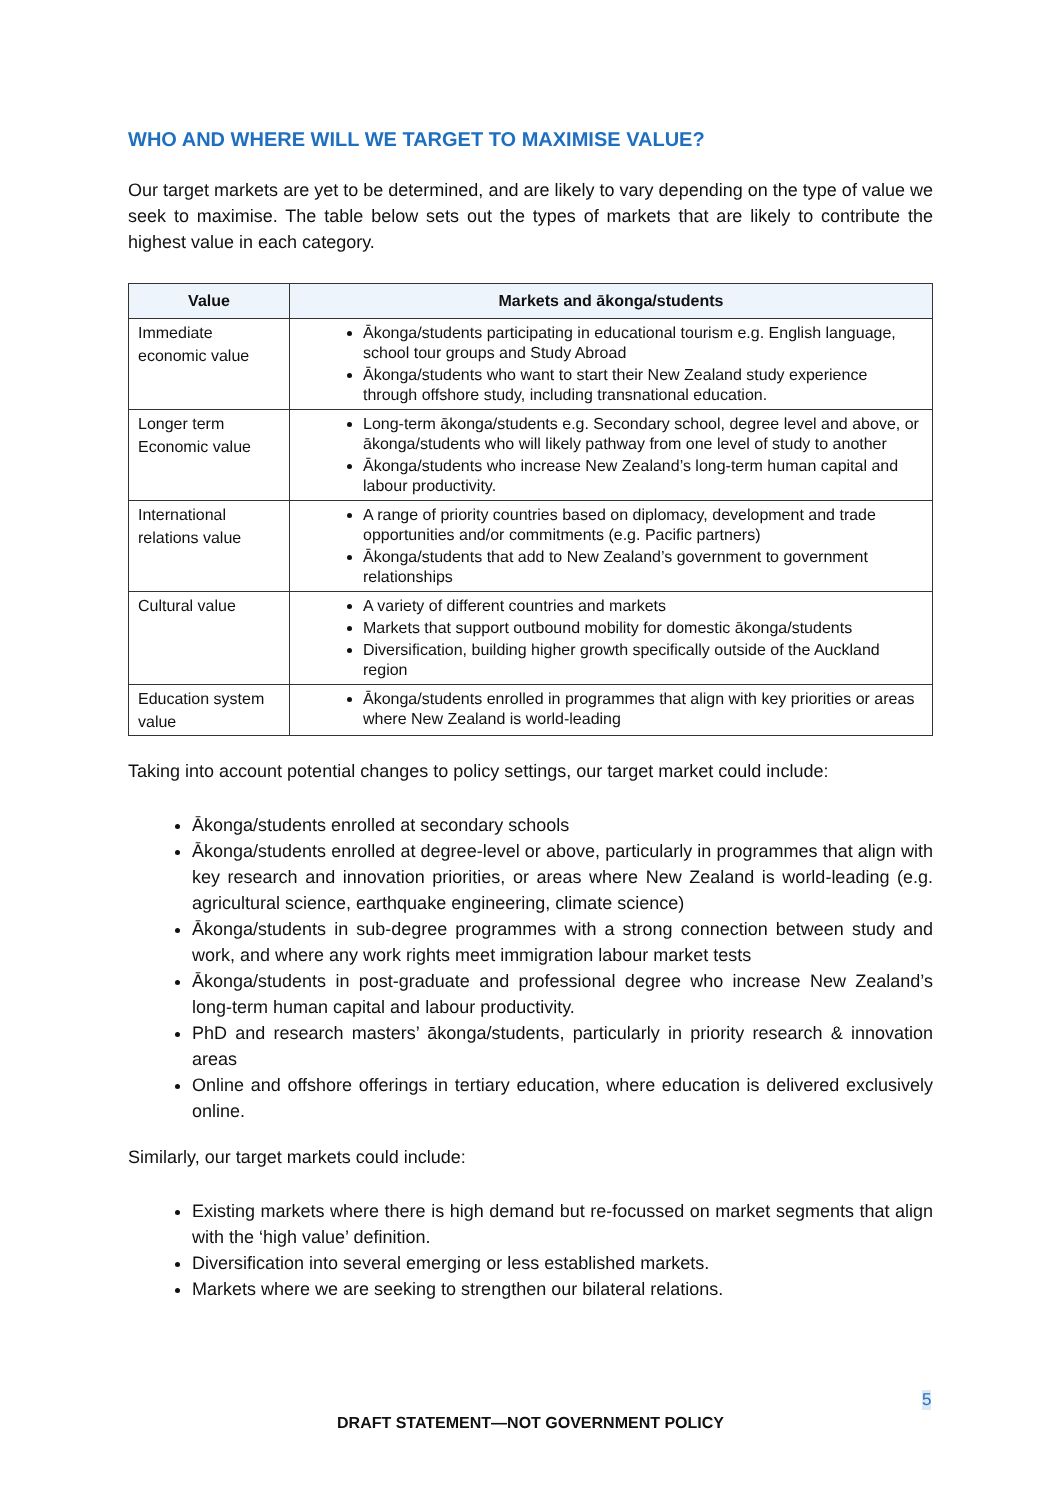WHO AND WHERE WILL WE TARGET TO MAXIMISE VALUE?
Our target markets are yet to be determined, and are likely to vary depending on the type of value we seek to maximise. The table below sets out the types of markets that are likely to contribute the highest value in each category.
| Value | Markets and ākonga/students |
| --- | --- |
| Immediate economic value | Ākonga/students participating in educational tourism e.g. English language, school tour groups and Study Abroad Ākonga/students who want to start their New Zealand study experience through offshore study, including transnational education. |
| Longer term Economic value | Long-term ākonga/students e.g. Secondary school, degree level and above, or ākonga/students who will likely pathway from one level of study to another Ākonga/students who increase New Zealand’s long-term human capital and labour productivity. |
| International relations value | A range of priority countries based on diplomacy, development and trade opportunities and/or commitments (e.g. Pacific partners) Ākonga/students that add to New Zealand’s government to government relationships |
| Cultural value | A variety of different countries and markets Markets that support outbound mobility for domestic ākonga/students Diversification, building higher growth specifically outside of the Auckland region |
| Education system value | Ākonga/students enrolled in programmes that align with key priorities or areas where New Zealand is world-leading |
Taking into account potential changes to policy settings, our target market could include:
Ākonga/students enrolled at secondary schools
Ākonga/students enrolled at degree-level or above, particularly in programmes that align with key research and innovation priorities, or areas where New Zealand is world-leading (e.g. agricultural science, earthquake engineering, climate science)
Ākonga/students in sub-degree programmes with a strong connection between study and work, and where any work rights meet immigration labour market tests
Ākonga/students in post-graduate and professional degree who increase New Zealand’s long-term human capital and labour productivity.
PhD and research masters’ ākonga/students, particularly in priority research & innovation areas
Online and offshore offerings in tertiary education, where education is delivered exclusively online.
Similarly, our target markets could include:
Existing markets where there is high demand but re-focussed on market segments that align with the ‘high value’ definition.
Diversification into several emerging or less established markets.
Markets where we are seeking to strengthen our bilateral relations.
5
DRAFT STATEMENT—NOT GOVERNMENT POLICY